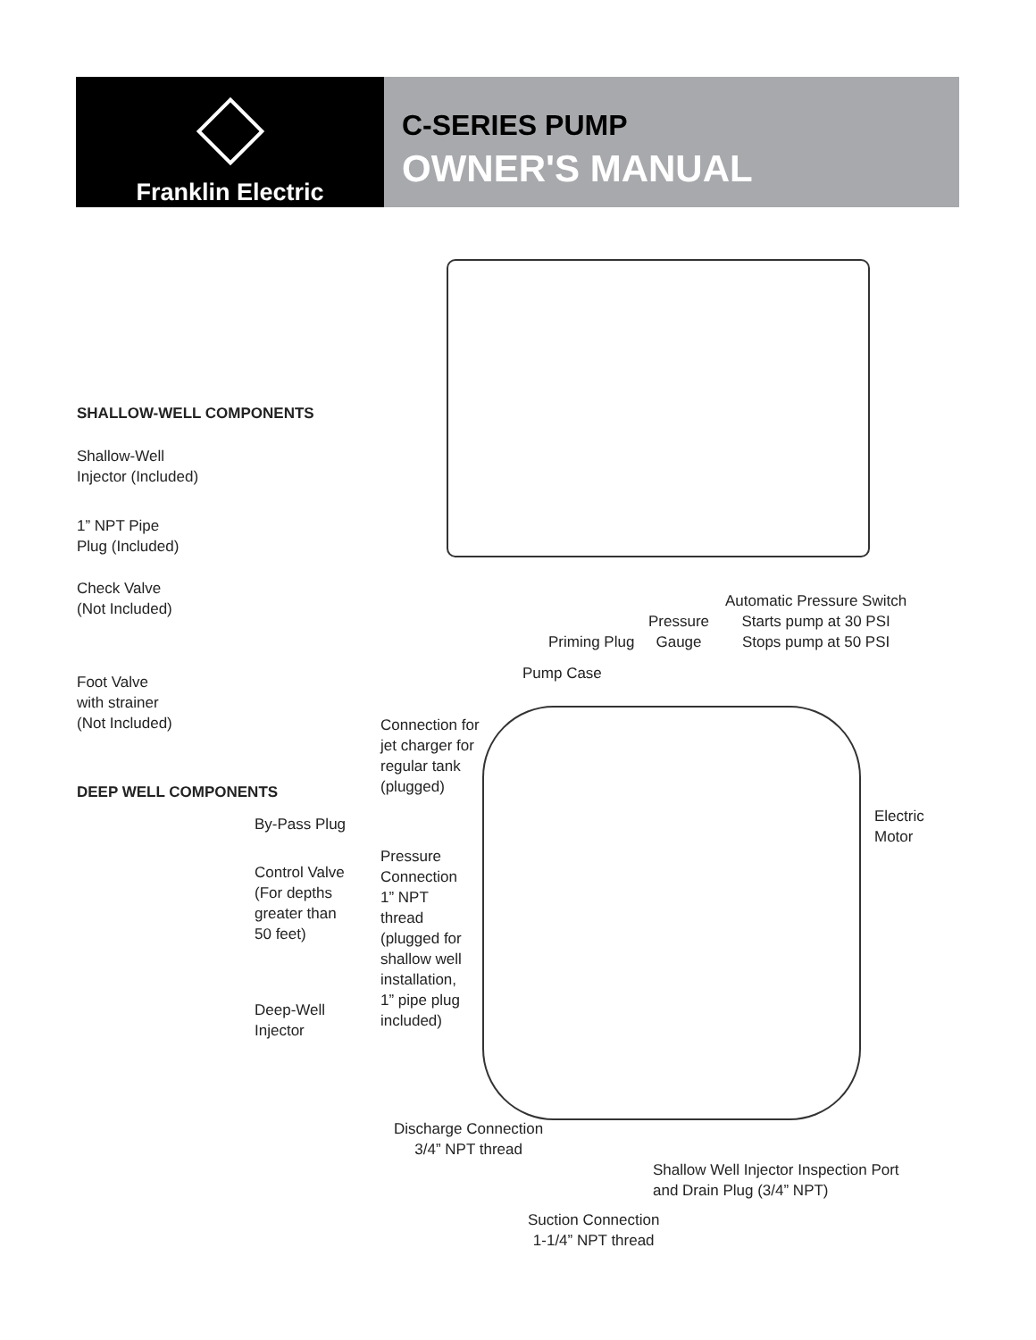Franklin Electric
C-SERIES PUMP
OWNER'S MANUAL
SHALLOW-WELL COMPONENTS
Shallow-Well
Injector (Included)
1” NPT Pipe
Plug (Included)
Check Valve
(Not Included)
Foot Valve
with strainer
(Not Included)
DEEP WELL COMPONENTS
By-Pass Plug
Control Valve
(For depths
greater than
50 feet)
Deep-Well
Injector
Automatic Pressure Switch
Starts pump at 30 PSI
Stops pump at 50 PSI
Pressure
Gauge
Priming Plug
Pump Case
Connection for
jet charger for
regular tank
(plugged)
Electric
Motor
Pressure
Connection
1” NPT
thread
(plugged for
shallow well
installation,
1” pipe plug
included)
Discharge Connection
3/4” NPT thread
Shallow Well Injector Inspection Port
and Drain Plug (3/4” NPT)
Suction Connection
1-1/4” NPT thread